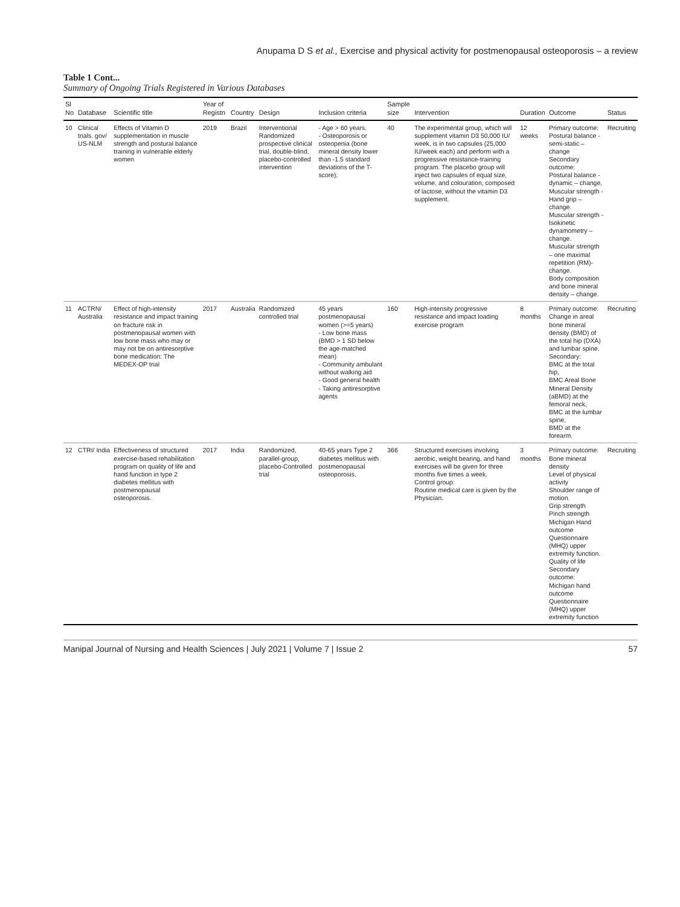Anupama D S et al., Exercise and physical activity for postmenopausal osteoporosis – a review
Table 1 Cont...
Summary of Ongoing Trials Registered in Various Databases
| Sl No | Database | Scientific title | Year of Registn | Country | Design | Inclusion criteria | Sample size | Intervention | Duration | Outcome | Status |
| --- | --- | --- | --- | --- | --- | --- | --- | --- | --- | --- | --- |
| 10 | Clinical trials. gov/ US-NLM | Effects of Vitamin D supplementation in muscle strength and postural balance training in vulnerable elderly women | 2019 | Brazil | Interventional Randomized prospective clinical trial, double-blind, placebo-controlled intervention | - Age > 60 years. - Osteoporosis or osteopenia (bone mineral density lower than -1.5 standard deviations of the T-score); | 40 | The experimental group, which will supplement vitamin D3 50,000 IU/ week, is in two capsules (25,000 IU/week each) and perform with a progressive resistance-training program. The placebo group will inject two capsules of equal size, volume, and colouration, composed of lactose, without the vitamin D3 supplement. | 12 weeks | Primary outcome: Postural balance - semi-static – change Secondary outcome: Postural balance - dynamic – change, Muscular strength - Hand grip – change. Muscular strength - Isokinetic dynamometry – change. Muscular strength – one maximal repetition (RM)- change. Body composition and bone mineral density – change. | Recruiting |
| 11 | ACTRN/ Australia | Effect of high-intensity resistance and impact training on fracture risk in postmenopausal women with low bone mass who may or may not be on antiresorptive bone medication: The MEDEX-OP trial | 2017 | Australia | Randomized controlled trial | 45 years postmenopausal women (>=5 years) - Low bone mass (BMD > 1 SD below the age-matched mean) - Community ambulant without walking aid - Good general health - Taking antiresorptive agents | 160 | High-intensity progressive resistance and impact loading exercise program | 8 months | Primary outcome: Change in areal bone mineral density (BMD) of the total hip (DXA) and lumbar spine. Secondary: BMC at the total hip, BMC Areal Bone Mineral Density (aBMD) at the femoral neck, BMC at the lumbar spine, BMD at the forearm. | Recruiting |
| 12 | CTRI/ India | Effectiveness of structured exercise-based rehabilitation program on quality of life and hand function in type 2 diabetes mellitus with postmenopausal osteoporosis. | 2017 | India | Randomized, parallel-group, placebo-Controlled trial | 40-65 years Type 2 diabetes mellitus with postmenopausal osteoporosis. | 366 | Structured exercises involving aerobic, weight bearing, and hand exercises will be given for three months five times a week. Control group: Routine medical care is given by the Physician. | 3 months | Primary outcome: Bone mineral density Level of physical activity Shoulder range of motion. Grip strength Pinch strength Michigan Hand outcome Questionnaire (MHQ) upper extremity function. Quality of life Secondary outcome: Michigan hand outcome Questionnaire (MHQ) upper extremity function | Recruiting |
Manipal Journal of Nursing and Health Sciences | July 2021 | Volume 7 | Issue 2 57